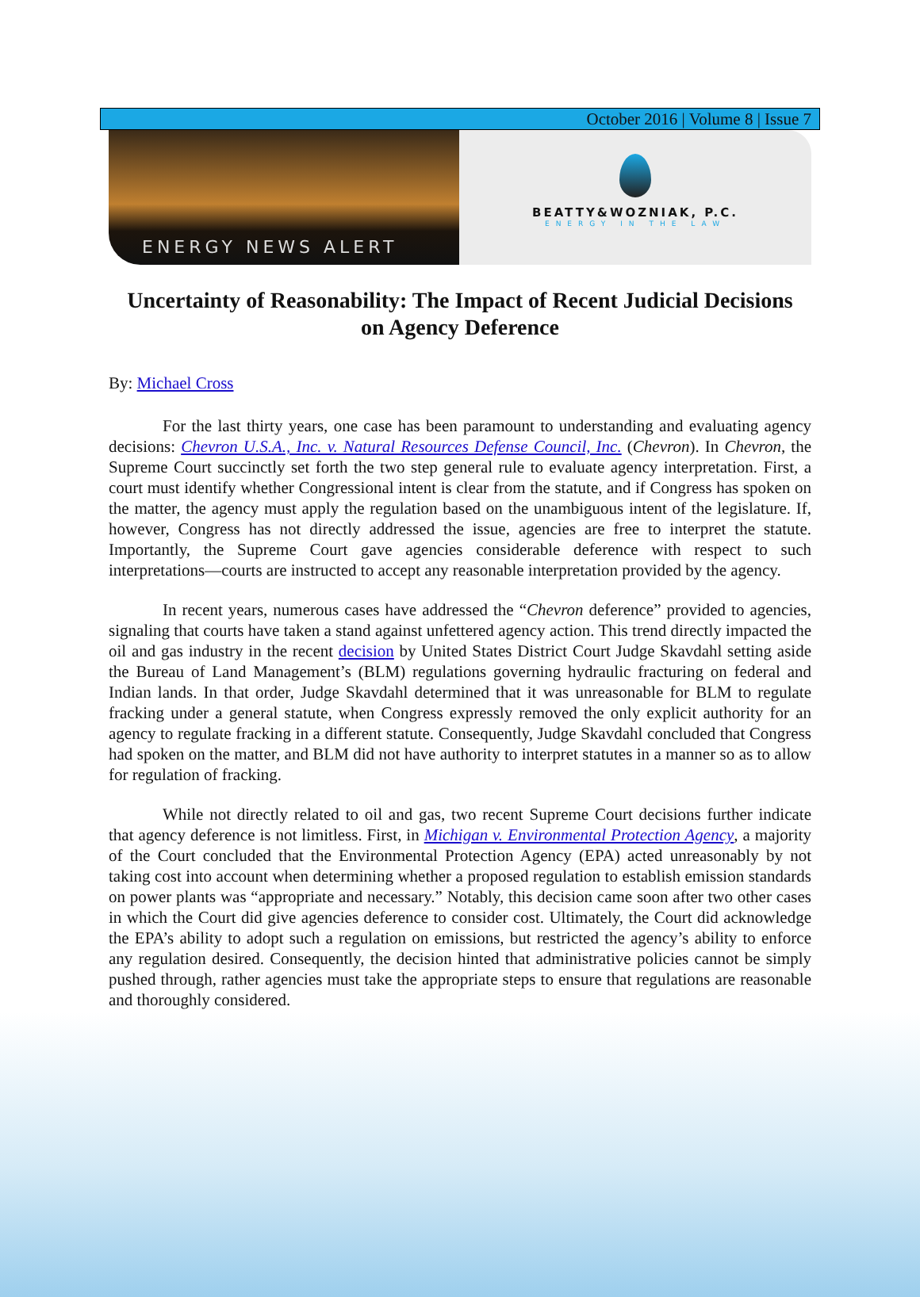October 2016 | Volume 8 | Issue 7
ENERGY NEWS ALERT
BEATTY&WOZNIAK, P.C.
ENERGY IN THE LAW
Uncertainty of Reasonability: The Impact of Recent Judicial Decisions on Agency Deference
By: Michael Cross
For the last thirty years, one case has been paramount to understanding and evaluating agency decisions: Chevron U.S.A., Inc. v. Natural Resources Defense Council, Inc. (Chevron). In Chevron, the Supreme Court succinctly set forth the two step general rule to evaluate agency interpretation. First, a court must identify whether Congressional intent is clear from the statute, and if Congress has spoken on the matter, the agency must apply the regulation based on the unambiguous intent of the legislature. If, however, Congress has not directly addressed the issue, agencies are free to interpret the statute. Importantly, the Supreme Court gave agencies considerable deference with respect to such interpretations—courts are instructed to accept any reasonable interpretation provided by the agency.
In recent years, numerous cases have addressed the “Chevron deference” provided to agencies, signaling that courts have taken a stand against unfettered agency action. This trend directly impacted the oil and gas industry in the recent decision by United States District Court Judge Skavdahl setting aside the Bureau of Land Management’s (BLM) regulations governing hydraulic fracturing on federal and Indian lands. In that order, Judge Skavdahl determined that it was unreasonable for BLM to regulate fracking under a general statute, when Congress expressly removed the only explicit authority for an agency to regulate fracking in a different statute. Consequently, Judge Skavdahl concluded that Congress had spoken on the matter, and BLM did not have authority to interpret statutes in a manner so as to allow for regulation of fracking.
While not directly related to oil and gas, two recent Supreme Court decisions further indicate that agency deference is not limitless. First, in Michigan v. Environmental Protection Agency, a majority of the Court concluded that the Environmental Protection Agency (EPA) acted unreasonably by not taking cost into account when determining whether a proposed regulation to establish emission standards on power plants was “appropriate and necessary.” Notably, this decision came soon after two other cases in which the Court did give agencies deference to consider cost. Ultimately, the Court did acknowledge the EPA’s ability to adopt such a regulation on emissions, but restricted the agency’s ability to enforce any regulation desired. Consequently, the decision hinted that administrative policies cannot be simply pushed through, rather agencies must take the appropriate steps to ensure that regulations are reasonable and thoroughly considered.